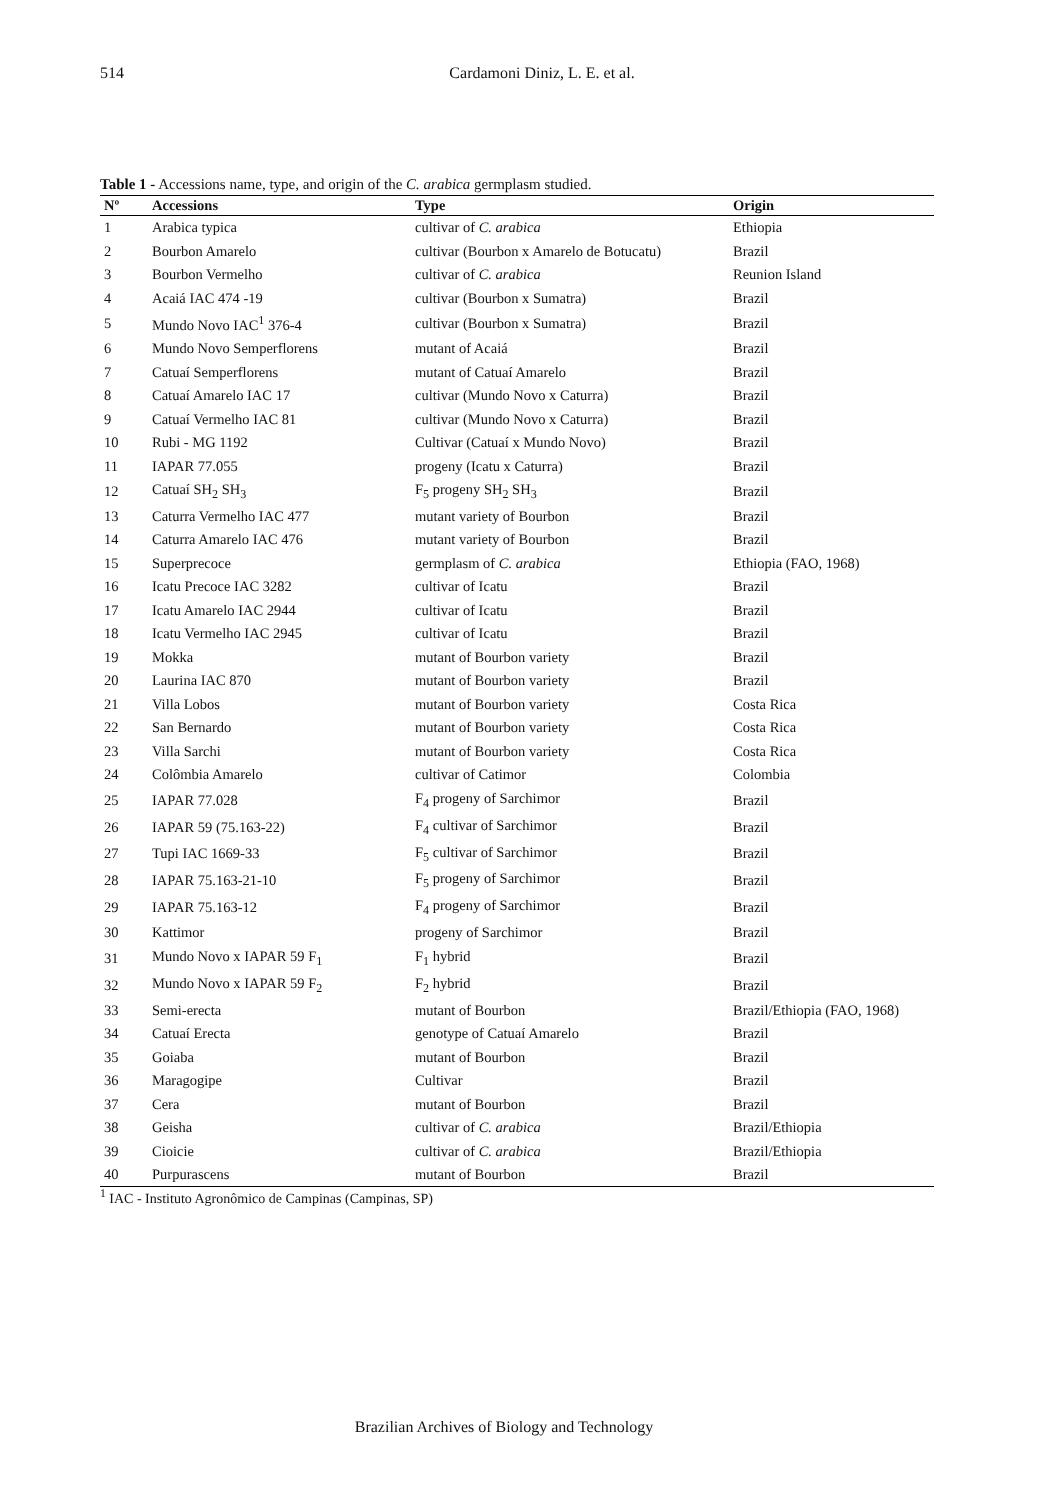514
Cardamoni Diniz, L. E. et al.
Table 1 - Accessions name, type, and origin of the C. arabica germplasm studied.
| Nº | Accessions | Type | Origin |
| --- | --- | --- | --- |
| 1 | Arabica typica | cultivar of C. arabica | Ethiopia |
| 2 | Bourbon Amarelo | cultivar (Bourbon x Amarelo de Botucatu) | Brazil |
| 3 | Bourbon Vermelho | cultivar of C. arabica | Reunion Island |
| 4 | Acaiá IAC 474 -19 | cultivar (Bourbon x Sumatra) | Brazil |
| 5 | Mundo Novo IAC<sup>1</sup> 376-4 | cultivar (Bourbon x Sumatra) | Brazil |
| 6 | Mundo Novo Semperflorens | mutant of Acaiá | Brazil |
| 7 | Catuaí Semperflorens | mutant of Catuaí Amarelo | Brazil |
| 8 | Catuaí Amarelo IAC 17 | cultivar (Mundo Novo x Caturra) | Brazil |
| 9 | Catuaí Vermelho IAC 81 | cultivar (Mundo Novo x Caturra) | Brazil |
| 10 | Rubi - MG 1192 | Cultivar (Catuaí x Mundo Novo) | Brazil |
| 11 | IAPAR 77.055 | progeny (Icatu x Caturra) | Brazil |
| 12 | Catuaí SH<sub>2</sub> SH<sub>3</sub> | F<sub>5</sub> progeny SH<sub>2</sub> SH<sub>3</sub> | Brazil |
| 13 | Caturra Vermelho IAC 477 | mutant variety of Bourbon | Brazil |
| 14 | Caturra Amarelo IAC 476 | mutant variety of Bourbon | Brazil |
| 15 | Superprecoce | germplasm of C. arabica | Ethiopia (FAO, 1968) |
| 16 | Icatu Precoce IAC 3282 | cultivar of Icatu | Brazil |
| 17 | Icatu Amarelo IAC 2944 | cultivar of Icatu | Brazil |
| 18 | Icatu Vermelho IAC 2945 | cultivar of Icatu | Brazil |
| 19 | Mokka | mutant of Bourbon variety | Brazil |
| 20 | Laurina IAC 870 | mutant of Bourbon variety | Brazil |
| 21 | Villa Lobos | mutant of Bourbon variety | Costa Rica |
| 22 | San Bernardo | mutant of Bourbon variety | Costa Rica |
| 23 | Villa Sarchi | mutant of Bourbon variety | Costa Rica |
| 24 | Colômbia Amarelo | cultivar of Catimor | Colombia |
| 25 | IAPAR 77.028 | F<sub>4</sub> progeny of Sarchimor | Brazil |
| 26 | IAPAR 59 (75.163-22) | F<sub>4</sub> cultivar of Sarchimor | Brazil |
| 27 | Tupi IAC 1669-33 | F<sub>5</sub> cultivar of Sarchimor | Brazil |
| 28 | IAPAR 75.163-21-10 | F<sub>5</sub> progeny of Sarchimor | Brazil |
| 29 | IAPAR 75.163-12 | F<sub>4</sub> progeny of Sarchimor | Brazil |
| 30 | Kattimor | progeny of Sarchimor | Brazil |
| 31 | Mundo Novo x IAPAR 59 F<sub>1</sub> | F<sub>1</sub> hybrid | Brazil |
| 32 | Mundo Novo x IAPAR 59 F<sub>2</sub> | F<sub>2</sub> hybrid | Brazil |
| 33 | Semi-erecta | mutant of Bourbon | Brazil/Ethiopia (FAO, 1968) |
| 34 | Catuaí Erecta | genotype of Catuaí Amarelo | Brazil |
| 35 | Goiaba | mutant of Bourbon | Brazil |
| 36 | Maragogipe | Cultivar | Brazil |
| 37 | Cera | mutant of Bourbon | Brazil |
| 38 | Geisha | cultivar of C. arabica | Brazil/Ethiopia |
| 39 | Cioicie | cultivar of C. arabica | Brazil/Ethiopia |
| 40 | Purpurascens | mutant of Bourbon | Brazil |
<sup>1</sup> IAC - Instituto Agronômico de Campinas (Campinas, SP)
Brazilian Archives of Biology and Technology